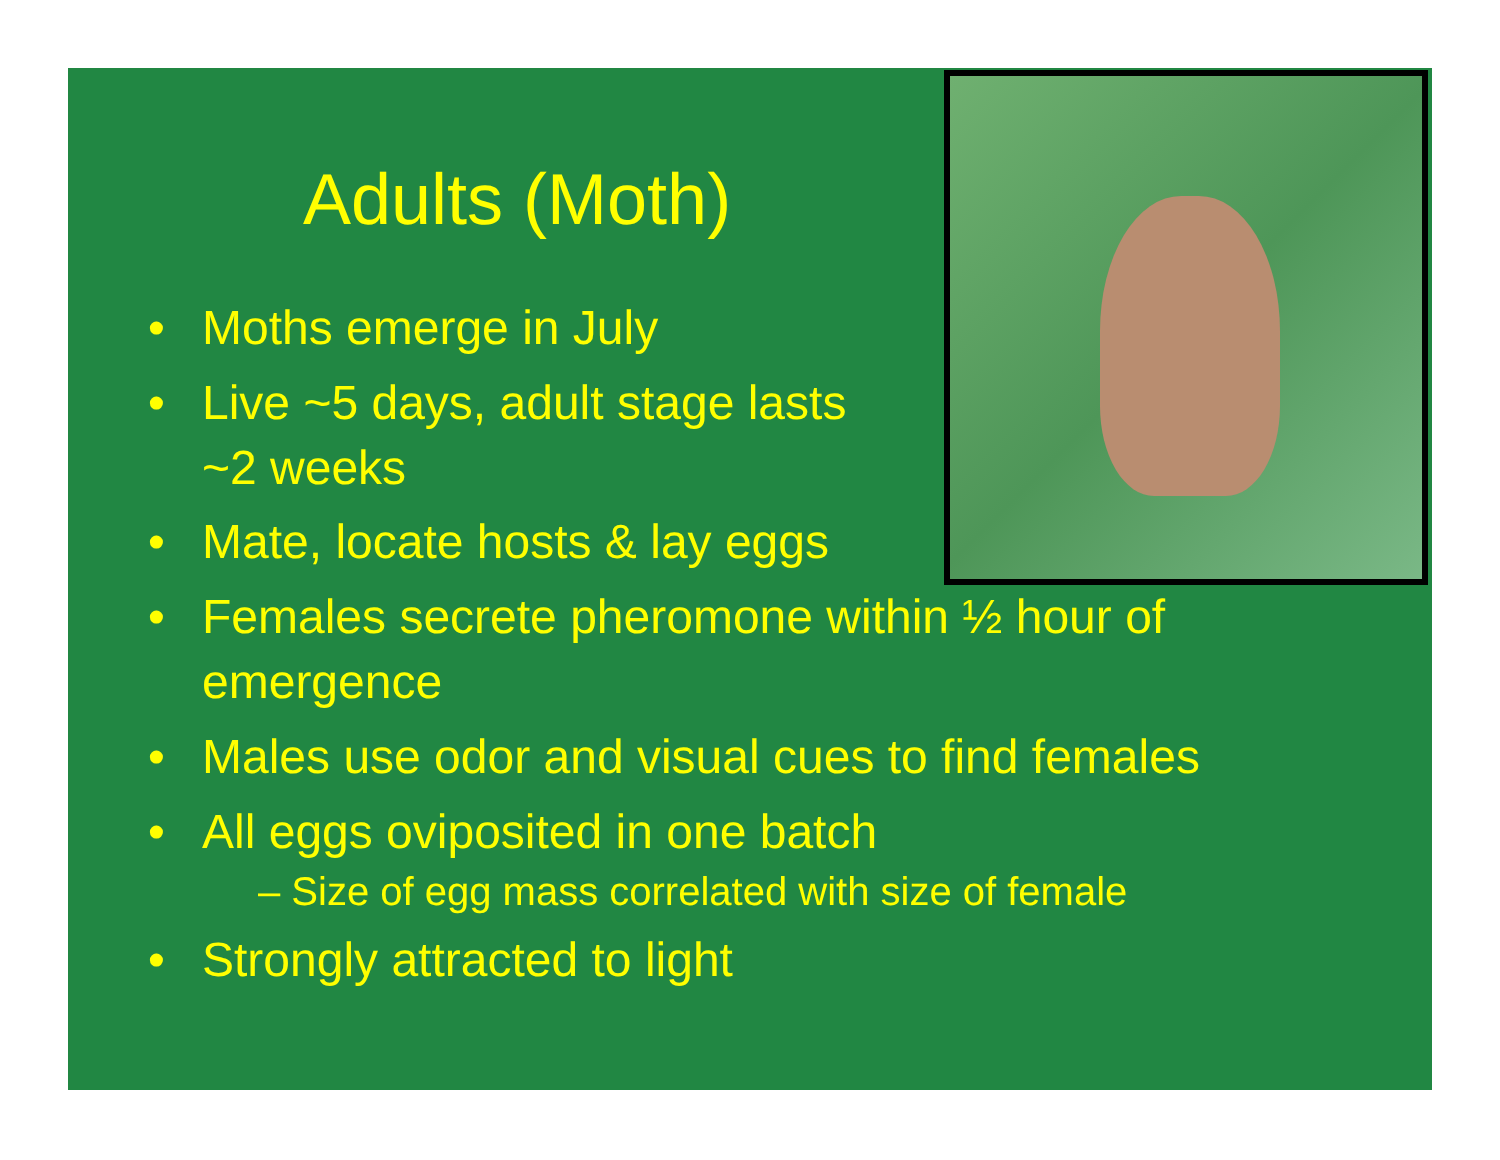Adults (Moth)
• Moths emerge in July
• Live ~5 days, adult stage lasts
~2 weeks
• Mate, locate hosts & lay eggs
• Females secrete pheromone within ½ hour of
emergence
• Males use odor and visual cues to find females
• All eggs oviposited in one batch
– Size of egg mass correlated with size of female
• Strongly attracted to light